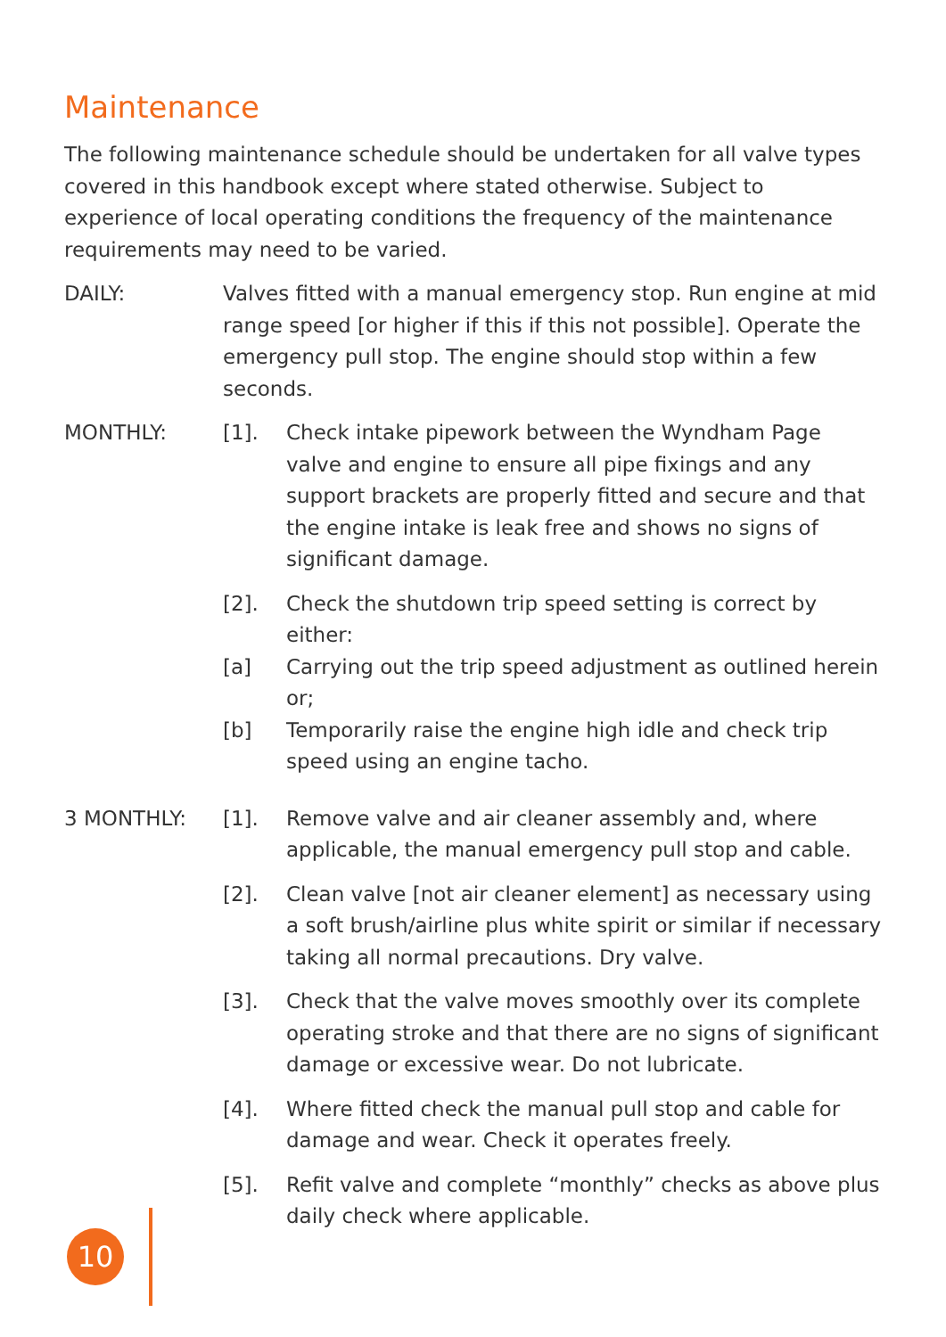Maintenance
The following maintenance schedule should be undertaken for all valve types covered in this handbook except where stated otherwise. Subject to experience of local operating conditions the frequency of the maintenance requirements may need to be varied.
DAILY: Valves fitted with a manual emergency stop. Run engine at mid range speed [or higher if this if this not possible]. Operate the emergency pull stop. The engine should stop within a few seconds.
MONTHLY: [1]. Check intake pipework between the Wyndham Page valve and engine to ensure all pipe fixings and any support brackets are properly fitted and secure and that the engine intake is leak free and shows no signs of significant damage.
[2]. Check the shutdown trip speed setting is correct by either:
[a] Carrying out the trip speed adjustment as outlined herein or;
[b] Temporarily raise the engine high idle and check trip speed using an engine tacho.
3 MONTHLY: [1]. Remove valve and air cleaner assembly and, where applicable, the manual emergency pull stop and cable.
[2]. Clean valve [not air cleaner element] as necessary using a soft brush/airline plus white spirit or similar if necessary taking all normal precautions. Dry valve.
[3]. Check that the valve moves smoothly over its complete operating stroke and that there are no signs of significant damage or excessive wear. Do not lubricate.
[4]. Where fitted check the manual pull stop and cable for damage and wear. Check it operates freely.
[5]. Refit valve and complete “monthly” checks as above plus daily check where applicable.
10